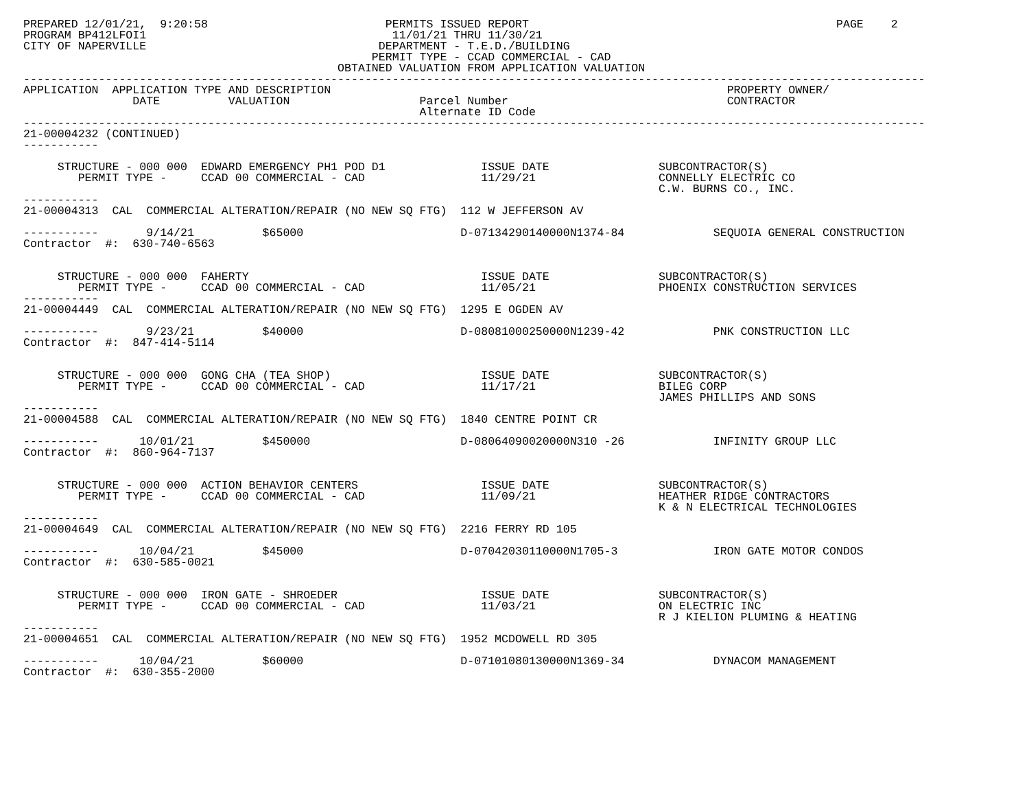PREPARED 12/01/21,  9:20:58                          PERMITS ISSUED REPORT                                             PAGE    2
PROGRAM BP412LFOI1                                    11/01/21 THRU 11/30/21
CITY OF NAPERVILLE                                  DEPARTMENT - T.E.D./BUILDING
                                                   PERMIT TYPE - CCAD COMMERCIAL - CAD
                                              OBTAINED VALUATION FROM APPLICATION VALUATION
------------------------------------------------------------------------------------------------------------------------------------
APPLICATION  APPLICATION TYPE AND DESCRIPTION                                                          PROPERTY OWNER/
                DATE          VALUATION                   Parcel Number                                CONTRACTOR
                                                          Alternate ID Code
------------------------------------------------------------------------------------------------------------------------------------
21-00004232 (CONTINUED)
-----------

     STRUCTURE - 000 000  EDWARD EMERGENCY PH1 POD D1              ISSUE DATE                SUBCONTRACTOR(S)
        PERMIT TYPE -     CCAD 00 COMMERCIAL - CAD                 11/29/21                  CONNELLY ELECTRIC CO
                                                                                             C.W. BURNS CO., INC.
-----------
21-00004313  CAL  COMMERCIAL ALTERATION/REPAIR (NO NEW SQ FTG)  112 W JEFFERSON AV

-----------       9/14/21          $65000                       D-07134290140000N1374-84             SEQUOIA GENERAL CONSTRUCTION
Contractor  #:  630-740-6563


     STRUCTURE - 000 000  FAHERTY                                  ISSUE DATE                SUBCONTRACTOR(S)
        PERMIT TYPE -     CCAD 00 COMMERCIAL - CAD                 11/05/21                  PHOENIX CONSTRUCTION SERVICES
-----------
21-00004449  CAL  COMMERCIAL ALTERATION/REPAIR (NO NEW SQ FTG)  1295 E OGDEN AV

-----------       9/23/21          $40000                       D-08081000250000N1239-42             PNK CONSTRUCTION LLC
Contractor  #:  847-414-5114


     STRUCTURE - 000 000  GONG CHA (TEA SHOP)                      ISSUE DATE                SUBCONTRACTOR(S)
        PERMIT TYPE -     CCAD 00 COMMERCIAL - CAD                 11/17/21                  BILEG CORP
                                                                                             JAMES PHILLIPS AND SONS
-----------
21-00004588  CAL  COMMERCIAL ALTERATION/REPAIR (NO NEW SQ FTG)  1840 CENTRE POINT CR

-----------      10/01/21          $450000                      D-08064090020000N310 -26             INFINITY GROUP LLC
Contractor  #:  860-964-7137


     STRUCTURE - 000 000  ACTION BEHAVIOR CENTERS                  ISSUE DATE                SUBCONTRACTOR(S)
        PERMIT TYPE -     CCAD 00 COMMERCIAL - CAD                 11/09/21                  HEATHER RIDGE CONTRACTORS
                                                                                             K & N ELECTRICAL TECHNOLOGIES
-----------
21-00004649  CAL  COMMERCIAL ALTERATION/REPAIR (NO NEW SQ FTG)  2216 FERRY RD 105

-----------      10/04/21          $45000                       D-07042030110000N1705-3              IRON GATE MOTOR CONDOS
Contractor  #:  630-585-0021


     STRUCTURE - 000 000  IRON GATE - SHROEDER                     ISSUE DATE                SUBCONTRACTOR(S)
        PERMIT TYPE -     CCAD 00 COMMERCIAL - CAD                 11/03/21                  ON ELECTRIC INC
                                                                                             R J KIELION PLUMING & HEATING
-----------
21-00004651  CAL  COMMERCIAL ALTERATION/REPAIR (NO NEW SQ FTG)  1952 MCDOWELL RD 305

-----------      10/04/21          $60000                       D-07101080130000N1369-34             DYNACOM MANAGEMENT
Contractor  #:  630-355-2000